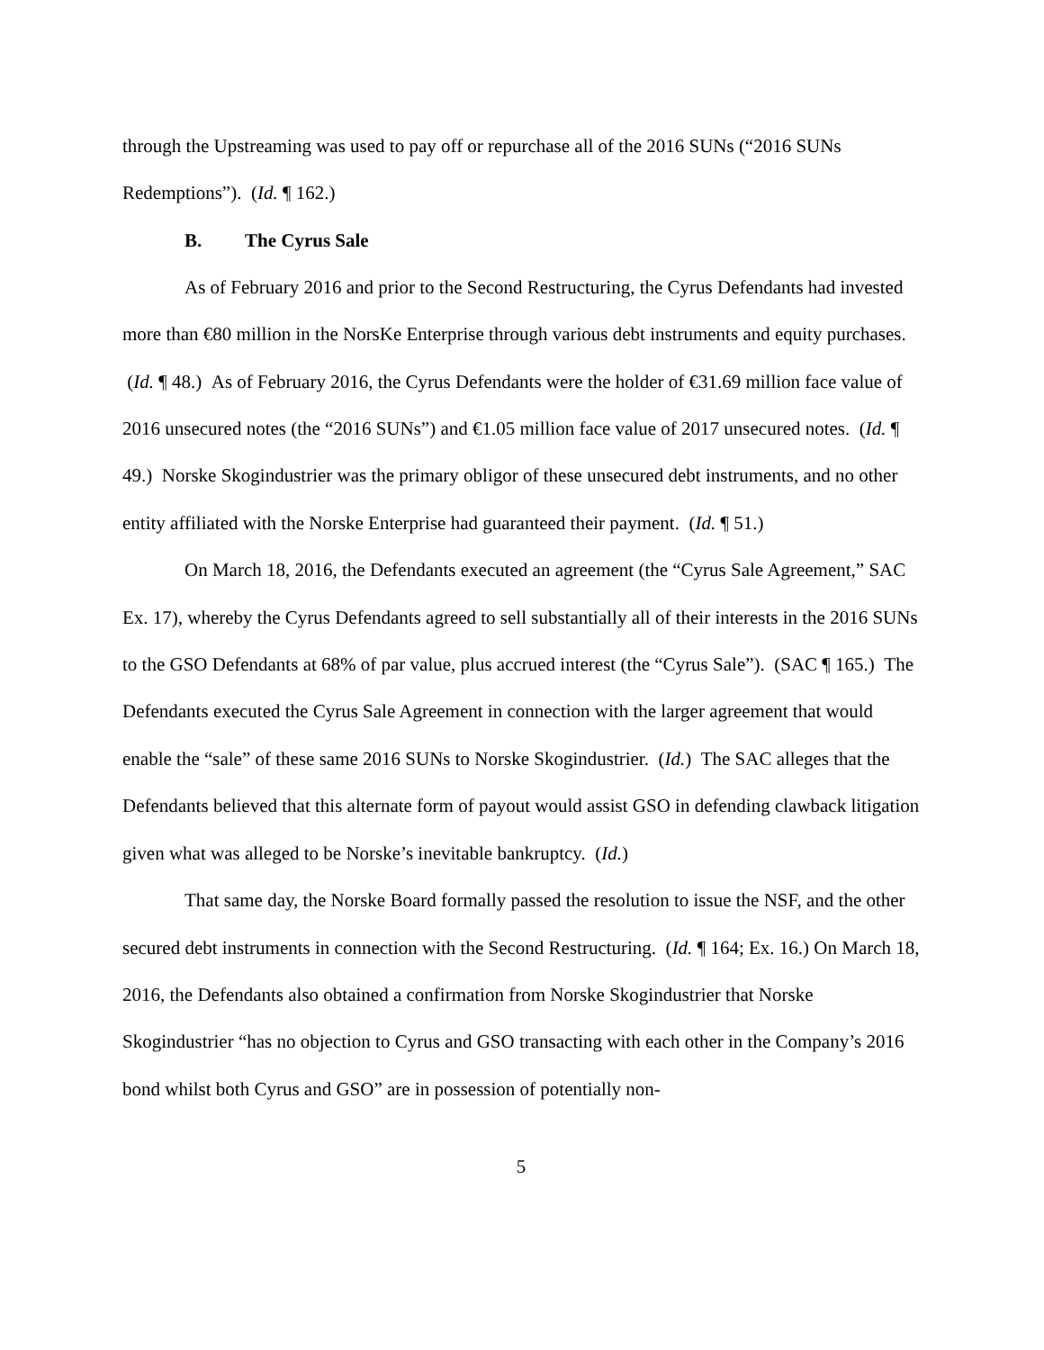through the Upstreaming was used to pay off or repurchase all of the 2016 SUNs (“2016 SUNs Redemptions”). (Id. ¶ 162.)
B. The Cyrus Sale
As of February 2016 and prior to the Second Restructuring, the Cyrus Defendants had invested more than €80 million in the NorsKe Enterprise through various debt instruments and equity purchases. (Id. ¶ 48.) As of February 2016, the Cyrus Defendants were the holder of €31.69 million face value of 2016 unsecured notes (the “2016 SUNs”) and €1.05 million face value of 2017 unsecured notes. (Id. ¶ 49.) Norske Skogindustrier was the primary obligor of these unsecured debt instruments, and no other entity affiliated with the Norske Enterprise had guaranteed their payment. (Id. ¶ 51.)
On March 18, 2016, the Defendants executed an agreement (the “Cyrus Sale Agreement,” SAC Ex. 17), whereby the Cyrus Defendants agreed to sell substantially all of their interests in the 2016 SUNs to the GSO Defendants at 68% of par value, plus accrued interest (the “Cyrus Sale”). (SAC ¶ 165.) The Defendants executed the Cyrus Sale Agreement in connection with the larger agreement that would enable the “sale” of these same 2016 SUNs to Norske Skogindustrier. (Id.) The SAC alleges that the Defendants believed that this alternate form of payout would assist GSO in defending clawback litigation given what was alleged to be Norske’s inevitable bankruptcy. (Id.)
That same day, the Norske Board formally passed the resolution to issue the NSF, and the other secured debt instruments in connection with the Second Restructuring. (Id. ¶ 164; Ex. 16.) On March 18, 2016, the Defendants also obtained a confirmation from Norske Skogindustrier that Norske Skogindustrier “has no objection to Cyrus and GSO transacting with each other in the Company’s 2016 bond whilst both Cyrus and GSO” are in possession of potentially non-
5